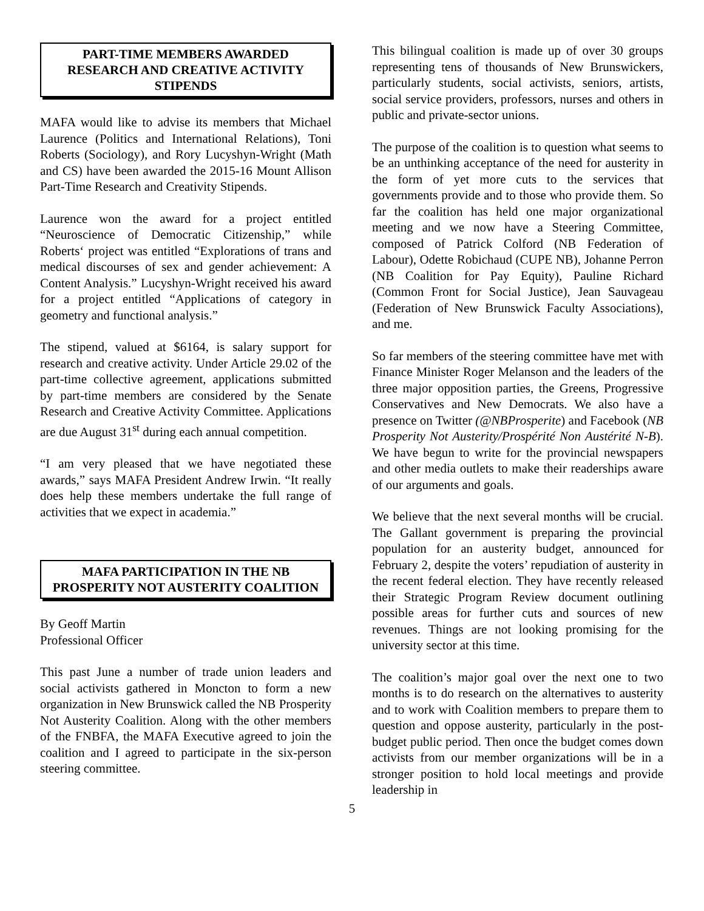PART-TIME MEMBERS AWARDED RESEARCH AND CREATIVE ACTIVITY STIPENDS
MAFA would like to advise its members that Michael Laurence (Politics and International Relations), Toni Roberts (Sociology), and Rory Lucyshyn-Wright (Math and CS) have been awarded the 2015-16 Mount Allison Part-Time Research and Creativity Stipends.
Laurence won the award for a project entitled “Neuroscience of Democratic Citizenship,” while Roberts‘ project was entitled “Explorations of trans and medical discourses of sex and gender achievement: A Content Analysis.” Lucyshyn-Wright received his award for a project entitled “Applications of category in geometry and functional analysis.”
The stipend, valued at $6164, is salary support for research and creative activity. Under Article 29.02 of the part-time collective agreement, applications submitted by part-time members are considered by the Senate Research and Creative Activity Committee. Applications are due August 31<sup>st</sup> during each annual competition.
“I am very pleased that we have negotiated these awards,” says MAFA President Andrew Irwin. “It really does help these members undertake the full range of activities that we expect in academia.”
MAFA PARTICIPATION IN THE NB PROSPERITY NOT AUSTERITY COALITION
By Geoff Martin
Professional Officer
This past June a number of trade union leaders and social activists gathered in Moncton to form a new organization in New Brunswick called the NB Prosperity Not Austerity Coalition. Along with the other members of the FNBFA, the MAFA Executive agreed to join the coalition and I agreed to participate in the six-person steering committee.
This bilingual coalition is made up of over 30 groups representing tens of thousands of New Brunswickers, particularly students, social activists, seniors, artists, social service providers, professors, nurses and others in public and private-sector unions.
The purpose of the coalition is to question what seems to be an unthinking acceptance of the need for austerity in the form of yet more cuts to the services that governments provide and to those who provide them. So far the coalition has held one major organizational meeting and we now have a Steering Committee, composed of Patrick Colford (NB Federation of Labour), Odette Robichaud (CUPE NB), Johanne Perron (NB Coalition for Pay Equity), Pauline Richard (Common Front for Social Justice), Jean Sauvageau (Federation of New Brunswick Faculty Associations), and me.
So far members of the steering committee have met with Finance Minister Roger Melanson and the leaders of the three major opposition parties, the Greens, Progressive Conservatives and New Democrats. We also have a presence on Twitter (@NBProsperite) and Facebook (NB Prosperity Not Austerity/Prospérité Non Austérité N-B). We have begun to write for the provincial newspapers and other media outlets to make their readerships aware of our arguments and goals.
We believe that the next several months will be crucial. The Gallant government is preparing the provincial population for an austerity budget, announced for February 2, despite the voters’ repudiation of austerity in the recent federal election. They have recently released their Strategic Program Review document outlining possible areas for further cuts and sources of new revenues. Things are not looking promising for the university sector at this time.
The coalition’s major goal over the next one to two months is to do research on the alternatives to austerity and to work with Coalition members to prepare them to question and oppose austerity, particularly in the post-budget public period. Then once the budget comes down activists from our member organizations will be in a stronger position to hold local meetings and provide leadership in
5